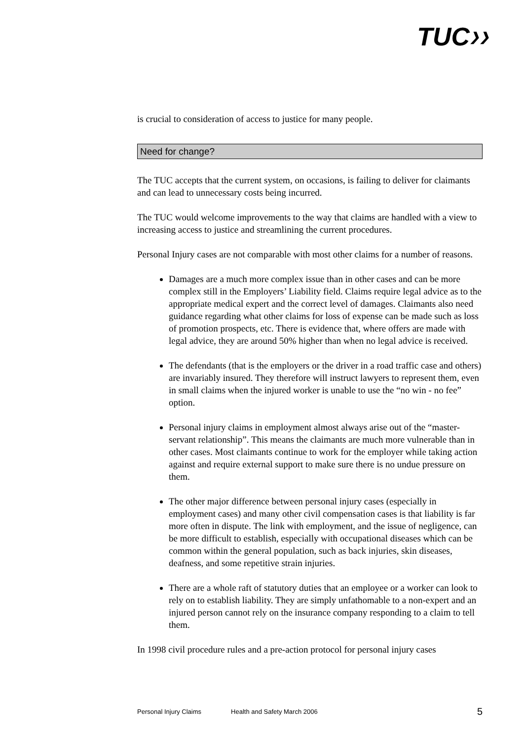TUC❯❯
is crucial to consideration of access to justice for many people.
Need for change?
The TUC accepts that the current system, on occasions, is failing to deliver for claimants and can lead to unnecessary costs being incurred.
The TUC would welcome improvements to the way that claims are handled with a view to increasing access to justice and streamlining the current procedures.
Personal Injury cases are not comparable with most other claims for a number of reasons.
Damages are a much more complex issue than in other cases and can be more complex still in the Employers’ Liability field. Claims require legal advice as to the appropriate medical expert and the correct level of damages. Claimants also need guidance regarding what other claims for loss of expense can be made such as loss of promotion prospects, etc. There is evidence that, where offers are made with legal advice, they are around 50% higher than when no legal advice is received.
The defendants (that is the employers or the driver in a road traffic case and others) are invariably insured. They therefore will instruct lawyers to represent them, even in small claims when the injured worker is unable to use the “no win - no fee” option.
Personal injury claims in employment almost always arise out of the “master-servant relationship”. This means the claimants are much more vulnerable than in other cases. Most claimants continue to work for the employer while taking action against and require external support to make sure there is no undue pressure on them.
The other major difference between personal injury cases (especially in employment cases) and many other civil compensation cases is that liability is far more often in dispute. The link with employment, and the issue of negligence, can be more difficult to establish, especially with occupational diseases which can be common within the general population, such as back injuries, skin diseases, deafness, and some repetitive strain injuries.
There are a whole raft of statutory duties that an employee or a worker can look to rely on to establish liability. They are simply unfathomable to a non-expert and an injured person cannot rely on the insurance company responding to a claim to tell them.
In 1998 civil procedure rules and a pre-action protocol for personal injury cases
Personal Injury Claims Health and Safety March 2006 5